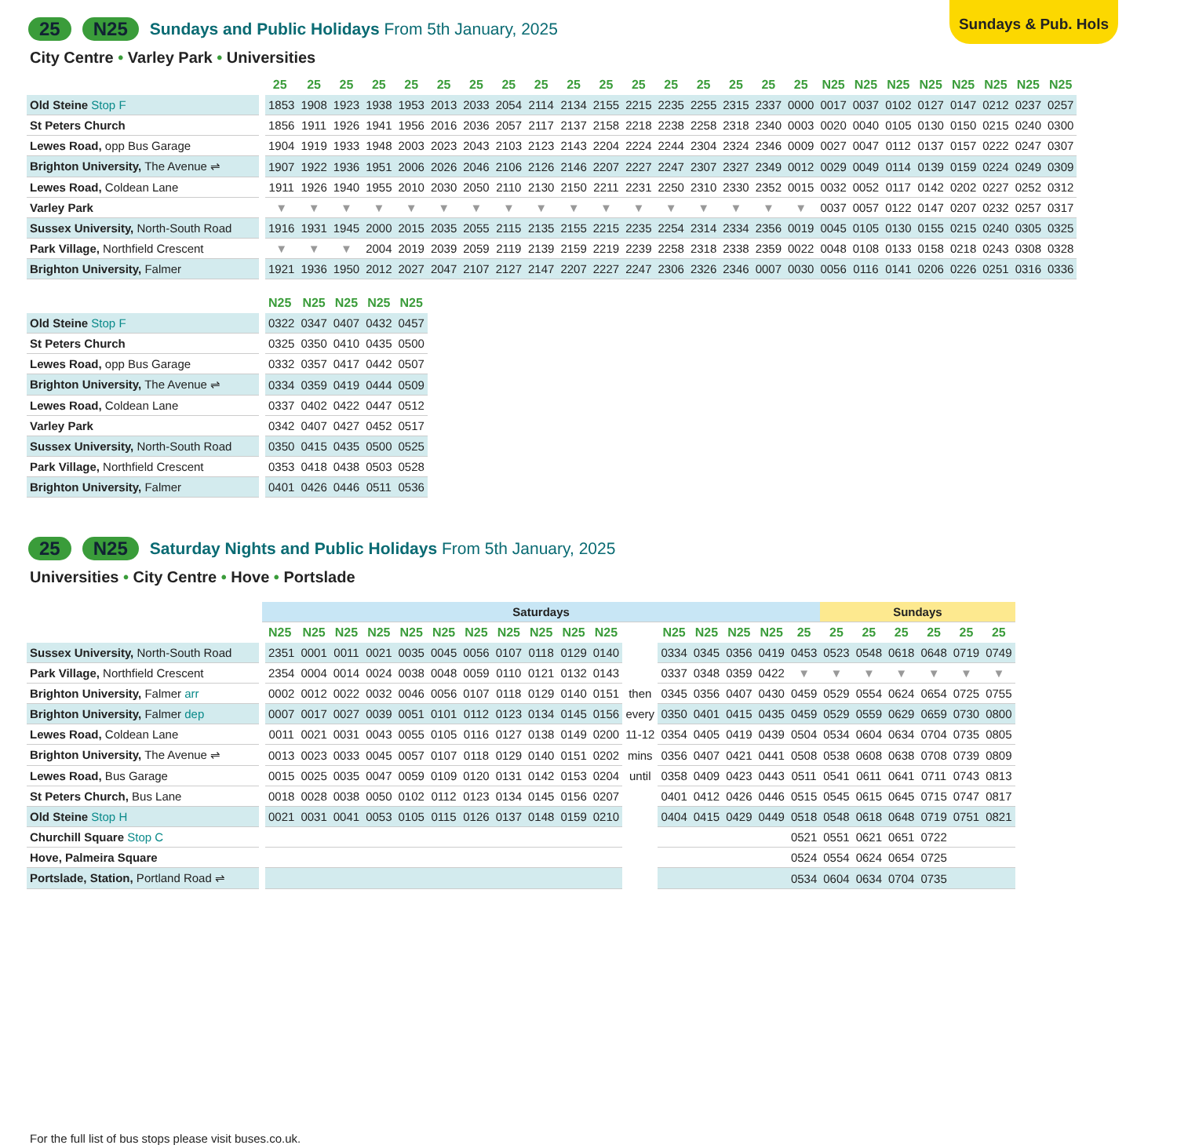Sundays & Pub. Hols
25 N25 Sundays and Public Holidays From 5th January, 2025
City Centre • Varley Park • Universities
| | 25 | 25 | 25 | 25 | 25 | 25 | 25 | 25 | 25 | 25 | 25 | 25 | 25 | 25 | 25 | 25 | 25 | N25 | N25 | N25 | N25 | N25 | N25 | N25 | N25 |
| --- | --- | --- | --- | --- | --- | --- | --- | --- | --- | --- | --- | --- | --- | --- | --- | --- | --- | --- | --- | --- | --- | --- | --- | --- | --- |
| Old Steine Stop F | 1853 | 1908 | 1923 | 1938 | 1953 | 2013 | 2033 | 2054 | 2114 | 2134 | 2155 | 2215 | 2235 | 2255 | 2315 | 2337 | 0000 | 0017 | 0037 | 0102 | 0127 | 0147 | 0212 | 0237 | 0257 |
| St Peters Church | 1856 | 1911 | 1926 | 1941 | 1956 | 2016 | 2036 | 2057 | 2117 | 2137 | 2158 | 2218 | 2238 | 2258 | 2318 | 2340 | 0003 | 0020 | 0040 | 0105 | 0130 | 0150 | 0215 | 0240 | 0300 |
| Lewes Road, opp Bus Garage | 1904 | 1919 | 1933 | 1948 | 2003 | 2023 | 2043 | 2103 | 2123 | 2143 | 2204 | 2224 | 2244 | 2304 | 2324 | 2346 | 0009 | 0027 | 0047 | 0112 | 0137 | 0157 | 0222 | 0247 | 0307 |
| Brighton University, The Avenue ⇌ | 1907 | 1922 | 1936 | 1951 | 2006 | 2026 | 2046 | 2106 | 2126 | 2146 | 2207 | 2227 | 2247 | 2307 | 2327 | 2349 | 0012 | 0029 | 0049 | 0114 | 0139 | 0159 | 0224 | 0249 | 0309 |
| Lewes Road, Coldean Lane | 1911 | 1926 | 1940 | 1955 | 2010 | 2030 | 2050 | 2110 | 2130 | 2150 | 2211 | 2231 | 2250 | 2310 | 2330 | 2352 | 0015 | 0032 | 0052 | 0117 | 0142 | 0202 | 0227 | 0252 | 0312 |
| Varley Park | ▼ | ▼ | ▼ | ▼ | ▼ | ▼ | ▼ | ▼ | ▼ | ▼ | ▼ | ▼ | ▼ | ▼ | ▼ | ▼ | ▼ | 0037 | 0057 | 0122 | 0147 | 0207 | 0232 | 0257 | 0317 |
| Sussex University, North-South Road | 1916 | 1931 | 1945 | 2000 | 2015 | 2035 | 2055 | 2115 | 2135 | 2155 | 2215 | 2235 | 2254 | 2314 | 2334 | 2356 | 0019 | 0045 | 0105 | 0130 | 0155 | 0215 | 0240 | 0305 | 0325 |
| Park Village, Northfield Crescent | ▼ | ▼ | ▼ | 2004 | 2019 | 2039 | 2059 | 2119 | 2139 | 2159 | 2219 | 2239 | 2258 | 2318 | 2338 | 2359 | 0022 | 0048 | 0108 | 0133 | 0158 | 0218 | 0243 | 0308 | 0328 |
| Brighton University, Falmer | 1921 | 1936 | 1950 | 2012 | 2027 | 2047 | 2107 | 2127 | 2147 | 2207 | 2227 | 2247 | 2306 | 2326 | 2346 | 0007 | 0030 | 0056 | 0116 | 0141 | 0206 | 0226 | 0251 | 0316 | 0336 |
| | N25 | N25 | N25 | N25 | N25 |
| --- | --- | --- | --- | --- | --- |
| Old Steine Stop F | 0322 | 0347 | 0407 | 0432 | 0457 |
| St Peters Church | 0325 | 0350 | 0410 | 0435 | 0500 |
| Lewes Road, opp Bus Garage | 0332 | 0357 | 0417 | 0442 | 0507 |
| Brighton University, The Avenue ⇌ | 0334 | 0359 | 0419 | 0444 | 0509 |
| Lewes Road, Coldean Lane | 0337 | 0402 | 0422 | 0447 | 0512 |
| Varley Park | 0342 | 0407 | 0427 | 0452 | 0517 |
| Sussex University, North-South Road | 0350 | 0415 | 0435 | 0500 | 0525 |
| Park Village, Northfield Crescent | 0353 | 0418 | 0438 | 0503 | 0528 |
| Brighton University, Falmer | 0401 | 0426 | 0446 | 0511 | 0536 |
25 N25 Saturday Nights and Public Holidays From 5th January, 2025
Universities • City Centre • Hove • Portslade
| | Saturdays | | | | | | | | | | | | | | | | | Sundays | | | | | |
| | N25 | N25 | N25 | N25 | N25 | N25 | N25 | N25 | N25 | N25 | N25 | | N25 | N25 | N25 | N25 | 25 | 25 | 25 | 25 | 25 | 25 | 25 |
| Sussex University, North-South Road | 2351 | 0001 | 0011 | 0021 | 0035 | 0045 | 0056 | 0107 | 0118 | 0129 | 0140 | | 0334 | 0345 | 0356 | 0419 | 0453 | 0523 | 0548 | 0618 | 0648 | 0719 | 0749 |
| Park Village, Northfield Crescent | 2354 | 0004 | 0014 | 0024 | 0038 | 0048 | 0059 | 0110 | 0121 | 0132 | 0143 | | 0337 | 0348 | 0359 | 0422 | ▼ | ▼ | ▼ | ▼ | ▼ | ▼ | ▼ |
| Brighton University, Falmer arr | 0002 | 0012 | 0022 | 0032 | 0046 | 0056 | 0107 | 0118 | 0129 | 0140 | 0151 | then | 0345 | 0356 | 0407 | 0430 | 0459 | 0529 | 0554 | 0624 | 0654 | 0725 | 0755 |
| Brighton University, Falmer dep | 0007 | 0017 | 0027 | 0039 | 0051 | 0101 | 0112 | 0123 | 0134 | 0145 | 0156 | every | 0350 | 0401 | 0415 | 0435 | 0459 | 0529 | 0559 | 0629 | 0659 | 0730 | 0800 |
| Lewes Road, Coldean Lane | 0011 | 0021 | 0031 | 0043 | 0055 | 0105 | 0116 | 0127 | 0138 | 0149 | 0200 | 11-12 | 0354 | 0405 | 0419 | 0439 | 0504 | 0534 | 0604 | 0634 | 0704 | 0735 | 0805 |
| Brighton University, The Avenue ⇌ | 0013 | 0023 | 0033 | 0045 | 0057 | 0107 | 0118 | 0129 | 0140 | 0151 | 0202 | mins | 0356 | 0407 | 0421 | 0441 | 0508 | 0538 | 0608 | 0638 | 0708 | 0739 | 0809 |
| Lewes Road, Bus Garage | 0015 | 0025 | 0035 | 0047 | 0059 | 0109 | 0120 | 0131 | 0142 | 0153 | 0204 | until | 0358 | 0409 | 0423 | 0443 | 0511 | 0541 | 0611 | 0641 | 0711 | 0743 | 0813 |
| St Peters Church, Bus Lane | 0018 | 0028 | 0038 | 0050 | 0102 | 0112 | 0123 | 0134 | 0145 | 0156 | 0207 | | 0401 | 0412 | 0426 | 0446 | 0515 | 0545 | 0615 | 0645 | 0715 | 0747 | 0817 |
| Old Steine Stop H | 0021 | 0031 | 0041 | 0053 | 0105 | 0115 | 0126 | 0137 | 0148 | 0159 | 0210 | | 0404 | 0415 | 0429 | 0449 | 0518 | 0548 | 0618 | 0648 | 0719 | 0751 | 0821 |
| Churchill Square Stop C | | | | | | | | | | | | | | | | | 0521 | 0551 | 0621 | 0651 | 0722 | | |
| Hove, Palmeira Square | | | | | | | | | | | | | | | | | 0524 | 0554 | 0624 | 0654 | 0725 | | |
| Portslade, Station, Portland Road ⇌ | | | | | | | | | | | | | | | | | 0534 | 0604 | 0634 | 0704 | 0735 | | |
For the full list of bus stops please visit buses.co.uk.